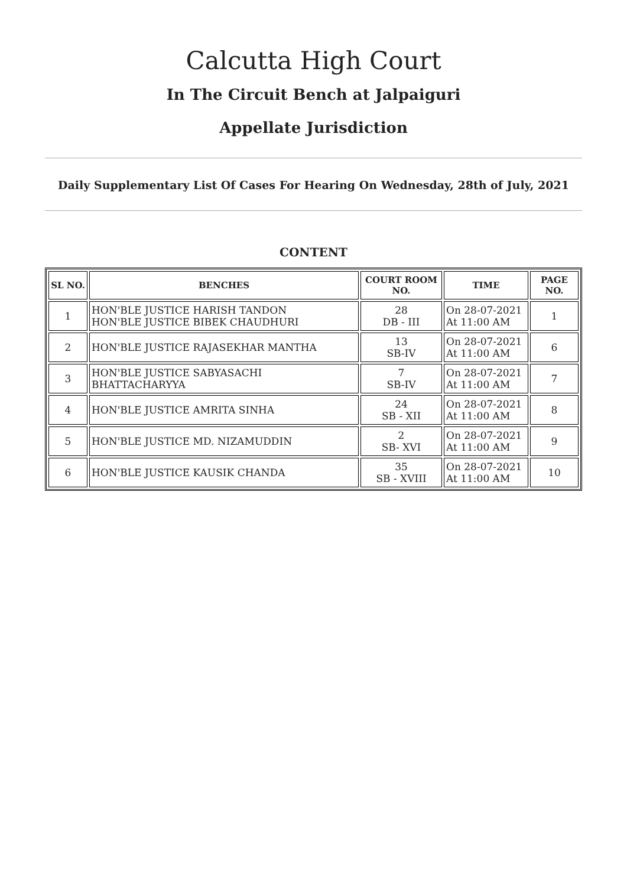Calcutta High Court
In The Circuit Bench at Jalpaiguri
Appellate Jurisdiction
Daily Supplementary List Of Cases For Hearing On Wednesday, 28th of July, 2021
CONTENT
| SL NO. | BENCHES | COURT ROOM NO. | TIME | PAGE NO. |
| --- | --- | --- | --- | --- |
| 1 | HON'BLE JUSTICE HARISH TANDON HON'BLE JUSTICE BIBEK CHAUDHURI | 28 DB - III | On 28-07-2021 At 11:00 AM | 1 |
| 2 | HON'BLE JUSTICE RAJASEKHAR MANTHA | 13 SB-IV | On 28-07-2021 At 11:00 AM | 6 |
| 3 | HON'BLE JUSTICE SABYASACHI BHATTACHARYYA | 7 SB-IV | On 28-07-2021 At 11:00 AM | 7 |
| 4 | HON'BLE JUSTICE AMRITA SINHA | 24 SB - XII | On 28-07-2021 At 11:00 AM | 8 |
| 5 | HON'BLE JUSTICE MD. NIZAMUDDIN | 2 SB- XVI | On 28-07-2021 At 11:00 AM | 9 |
| 6 | HON'BLE JUSTICE KAUSIK CHANDA | 35 SB - XVIII | On 28-07-2021 At 11:00 AM | 10 |